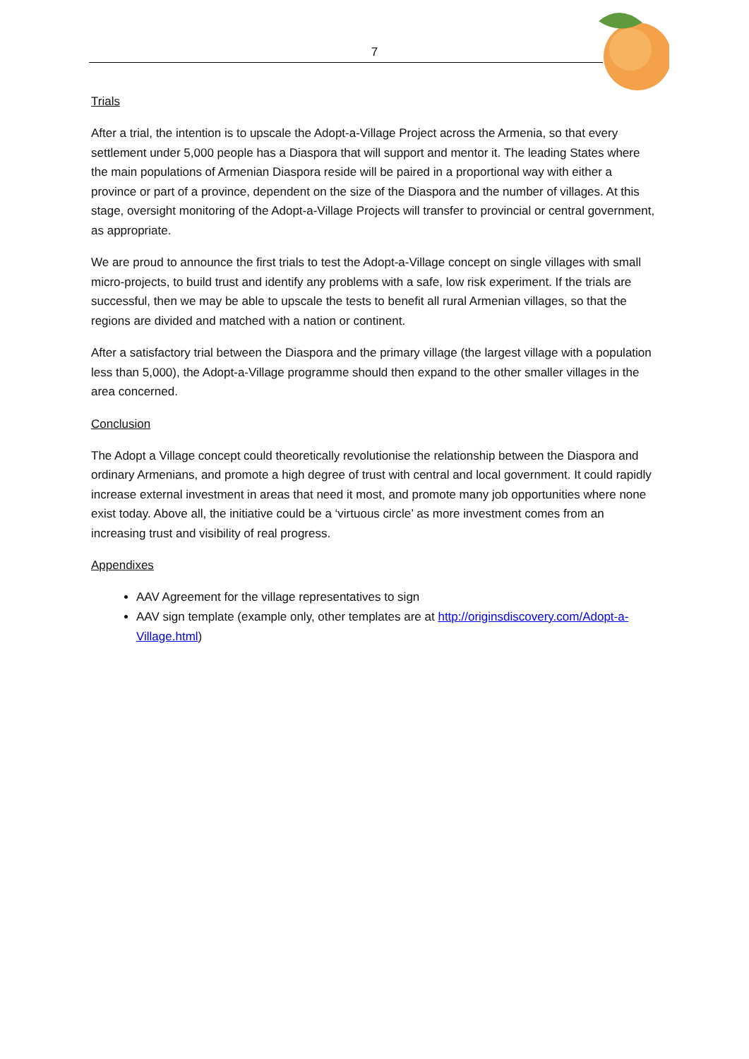7
Trials
After a trial, the intention is to upscale the Adopt-a-Village Project across the Armenia, so that every settlement under 5,000 people has a Diaspora that will support and mentor it. The leading States where the main populations of Armenian Diaspora reside will be paired in a proportional way with either a province or part of a province, dependent on the size of the Diaspora and the number of villages. At this stage, oversight monitoring of the Adopt-a-Village Projects will transfer to provincial or central government, as appropriate.
We are proud to announce the first trials to test the Adopt-a-Village concept on single villages with small micro-projects, to build trust and identify any problems with a safe, low risk experiment. If the trials are successful, then we may be able to upscale the tests to benefit all rural Armenian villages, so that the regions are divided and matched with a nation or continent.
After a satisfactory trial between the Diaspora and the primary village (the largest village with a population less than 5,000), the Adopt-a-Village programme should then expand to the other smaller villages in the area concerned.
Conclusion
The Adopt a Village concept could theoretically revolutionise the relationship between the Diaspora and ordinary Armenians, and promote a high degree of trust with central and local government. It could rapidly increase external investment in areas that need it most, and promote many job opportunities where none exist today. Above all, the initiative could be a ‘virtuous circle’ as more investment comes from an increasing trust and visibility of real progress.
Appendixes
AAV Agreement for the village representatives to sign
AAV sign template (example only, other templates are at http://originsdiscovery.com/Adopt-a-Village.html)